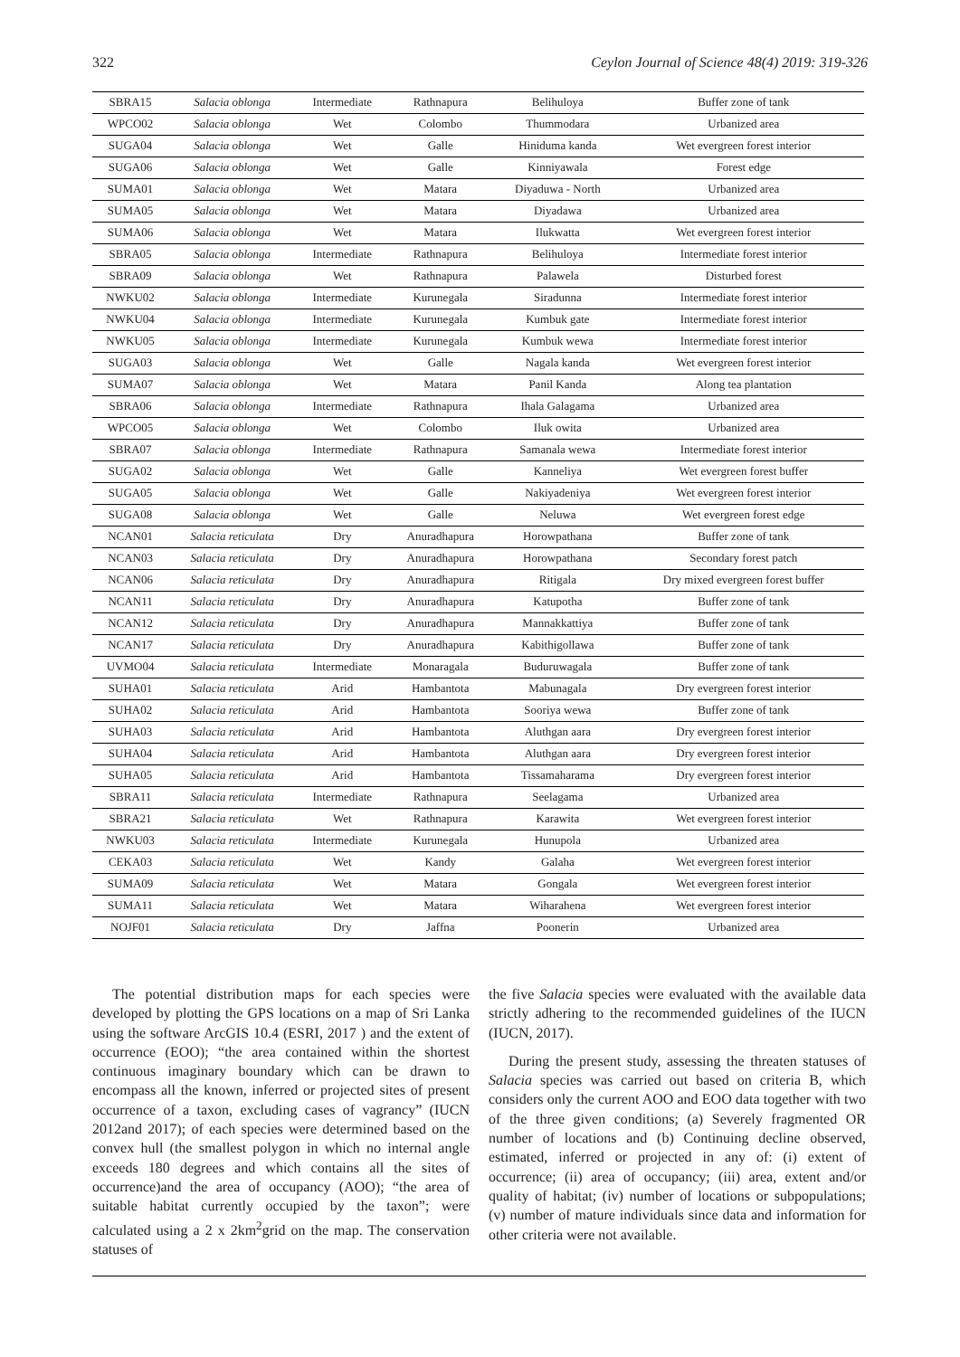322 Ceylon Journal of Science 48(4) 2019: 319-326
| SBRA15 | Salacia oblonga | Intermediate | Rathnapura | Belihuloya | Buffer zone of tank |
| WPCO02 | Salacia oblonga | Wet | Colombo | Thummodara | Urbanized area |
| SUGA04 | Salacia oblonga | Wet | Galle | Hiniduma kanda | Wet evergreen forest interior |
| SUGA06 | Salacia oblonga | Wet | Galle | Kinniyawala | Forest edge |
| SUMA01 | Salacia oblonga | Wet | Matara | Diyaduwa - North | Urbanized area |
| SUMA05 | Salacia oblonga | Wet | Matara | Diyadawa | Urbanized area |
| SUMA06 | Salacia oblonga | Wet | Matara | Ilukwatta | Wet evergreen forest interior |
| SBRA05 | Salacia oblonga | Intermediate | Rathnapura | Belihuloya | Intermediate forest interior |
| SBRA09 | Salacia oblonga | Wet | Rathnapura | Palawela | Disturbed forest |
| NWKU02 | Salacia oblonga | Intermediate | Kurunegala | Siradunna | Intermediate forest interior |
| NWKU04 | Salacia oblonga | Intermediate | Kurunegala | Kumbuk gate | Intermediate forest interior |
| NWKU05 | Salacia oblonga | Intermediate | Kurunegala | Kumbuk wewa | Intermediate forest interior |
| SUGA03 | Salacia oblonga | Wet | Galle | Nagala kanda | Wet evergreen forest interior |
| SUMA07 | Salacia oblonga | Wet | Matara | Panil Kanda | Along tea plantation |
| SBRA06 | Salacia oblonga | Intermediate | Rathnapura | Ihala Galagama | Urbanized area |
| WPCO05 | Salacia oblonga | Wet | Colombo | Iluk owita | Urbanized area |
| SBRA07 | Salacia oblonga | Intermediate | Rathnapura | Samanala wewa | Intermediate forest interior |
| SUGA02 | Salacia oblonga | Wet | Galle | Kanneliya | Wet evergreen forest buffer |
| SUGA05 | Salacia oblonga | Wet | Galle | Nakiyadeniya | Wet evergreen forest interior |
| SUGA08 | Salacia oblonga | Wet | Galle | Neluwa | Wet evergreen forest edge |
| NCAN01 | Salacia reticulata | Dry | Anuradhapura | Horowpathana | Buffer zone of tank |
| NCAN03 | Salacia reticulata | Dry | Anuradhapura | Horowpathana | Secondary forest patch |
| NCAN06 | Salacia reticulata | Dry | Anuradhapura | Ritigala | Dry mixed evergreen forest buffer |
| NCAN11 | Salacia reticulata | Dry | Anuradhapura | Katupotha | Buffer zone of tank |
| NCAN12 | Salacia reticulata | Dry | Anuradhapura | Mannakkattiya | Buffer zone of tank |
| NCAN17 | Salacia reticulata | Dry | Anuradhapura | Kabithigollawa | Buffer zone of tank |
| UVMO04 | Salacia reticulata | Intermediate | Monaragala | Buduruwagala | Buffer zone of tank |
| SUHA01 | Salacia reticulata | Arid | Hambantota | Mabunagala | Dry evergreen forest interior |
| SUHA02 | Salacia reticulata | Arid | Hambantota | Sooriya wewa | Buffer zone of tank |
| SUHA03 | Salacia reticulata | Arid | Hambantota | Aluthgan aara | Dry evergreen forest interior |
| SUHA04 | Salacia reticulata | Arid | Hambantota | Aluthgan aara | Dry evergreen forest interior |
| SUHA05 | Salacia reticulata | Arid | Hambantota | Tissamaharama | Dry evergreen forest interior |
| SBRA11 | Salacia reticulata | Intermediate | Rathnapura | Seelagama | Urbanized area |
| SBRA21 | Salacia reticulata | Wet | Rathnapura | Karawita | Wet evergreen forest interior |
| NWKU03 | Salacia reticulata | Intermediate | Kurunegala | Hunupola | Urbanized area |
| CEKA03 | Salacia reticulata | Wet | Kandy | Galaha | Wet evergreen forest interior |
| SUMA09 | Salacia reticulata | Wet | Matara | Gongala | Wet evergreen forest interior |
| SUMA11 | Salacia reticulata | Wet | Matara | Wiharahena | Wet evergreen forest interior |
| NOJF01 | Salacia reticulata | Dry | Jaffna | Poonerin | Urbanized area |
The potential distribution maps for each species were developed by plotting the GPS locations on a map of Sri Lanka using the software ArcGIS 10.4 (ESRI, 2017 ) and the extent of occurrence (EOO); “the area contained within the shortest continuous imaginary boundary which can be drawn to encompass all the known, inferred or projected sites of present occurrence of a taxon, excluding cases of vagrancy” (IUCN 2012and 2017); of each species were determined based on the convex hull (the smallest polygon in which no internal angle exceeds 180 degrees and which contains all the sites of occurrence)and the area of occupancy (AOO); “the area of suitable habitat currently occupied by the taxon”; were calculated using a 2 x 2km<sup>2</sup>grid on the map. The conservation statuses of
the five Salacia species were evaluated with the available data strictly adhering to the recommended guidelines of the IUCN (IUCN, 2017).
During the present study, assessing the threaten statuses of Salacia species was carried out based on criteria B, which considers only the current AOO and EOO data together with two of the three given conditions; (a) Severely fragmented OR number of locations and (b) Continuing decline observed, estimated, inferred or projected in any of: (i) extent of occurrence; (ii) area of occupancy; (iii) area, extent and/or quality of habitat; (iv) number of locations or subpopulations; (v) number of mature individuals since data and information for other criteria were not available.